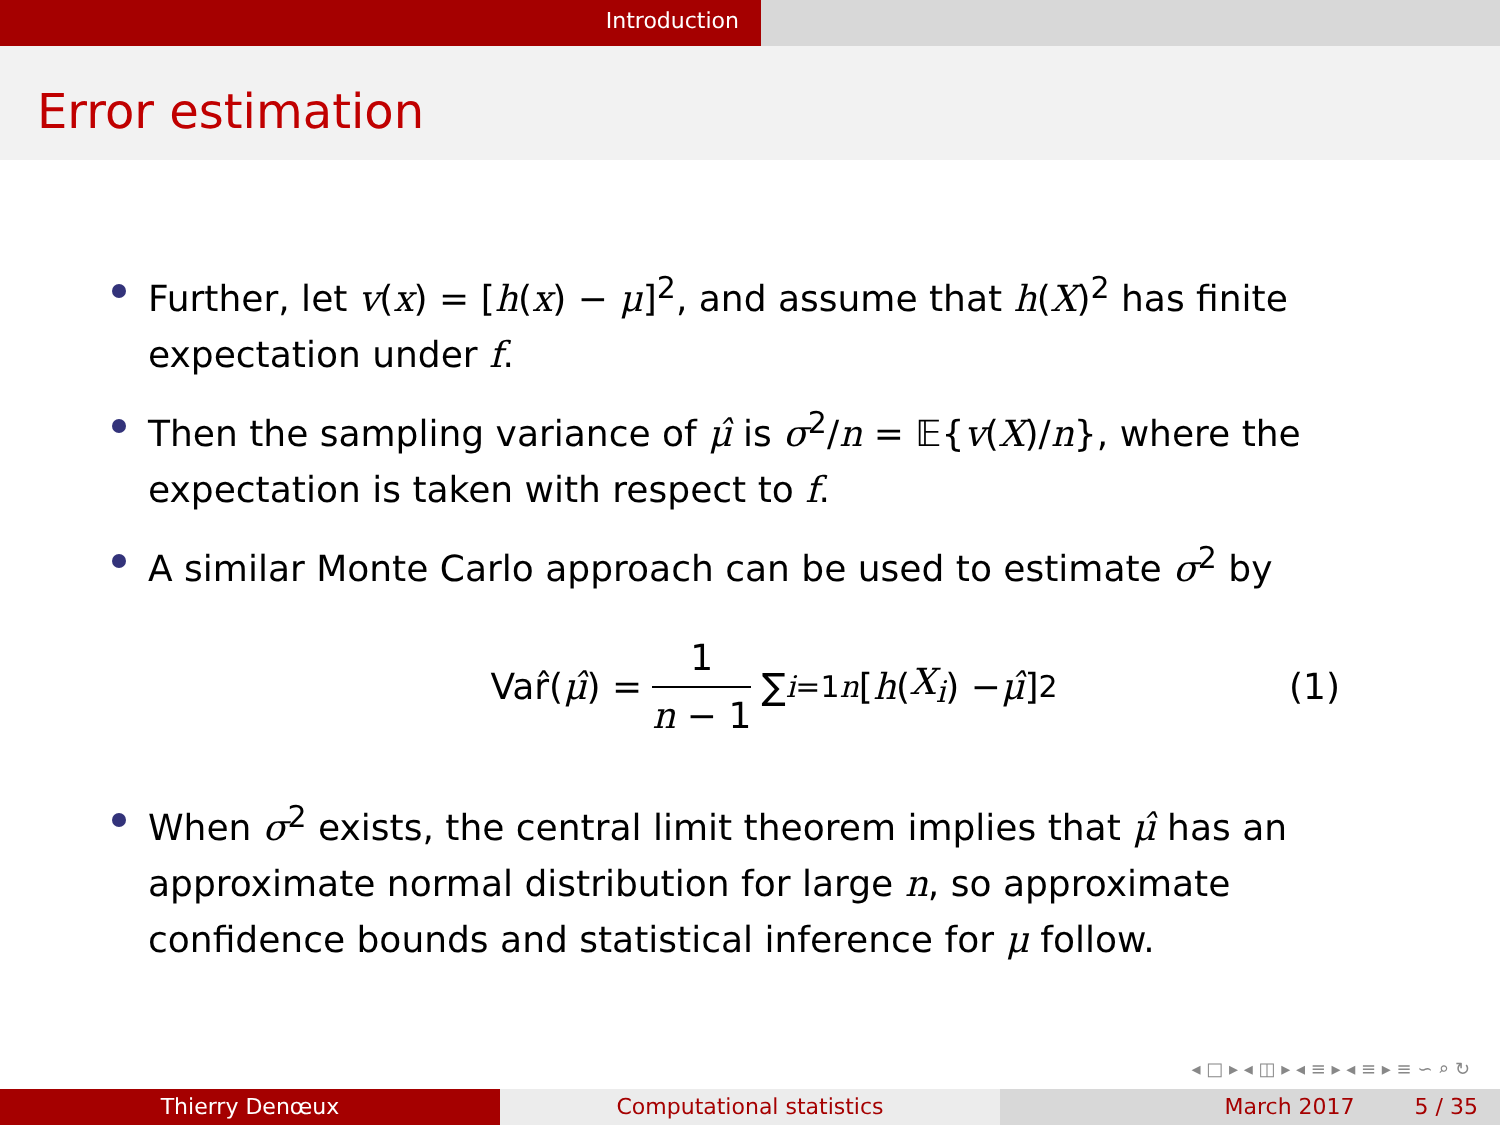Introduction
Error estimation
Further, let v(x) = [h(x) − μ]<sup>2</sup>, and assume that h(X)<sup>2</sup> has finite expectation under f.
Then the sampling variance of μ̂ is σ<sup>2</sup>/n = 𝔼{v(X)/n}, where the expectation is taken with respect to f.
A similar Monte Carlo approach can be used to estimate σ<sup>2</sup> by
Var̂(μ̂) = 1 n − 1 ∑<sub>i=1</sub><sup>n</sup> [h (X<sub>i</sub>) − μ̂]<sup>2</sup> (1)
When σ<sup>2</sup> exists, the central limit theorem implies that μ̂ has an approximate normal distribution for large n, so approximate confidence bounds and statistical inference for μ follow.
◂ □ ▸ ◂ ◫ ▸ ◂ ≡ ▸ ◂ ≡ ▸ ≡ ∽ ⌕ ↻
Thierry Denœux Computational statistics March 2017 5 / 35